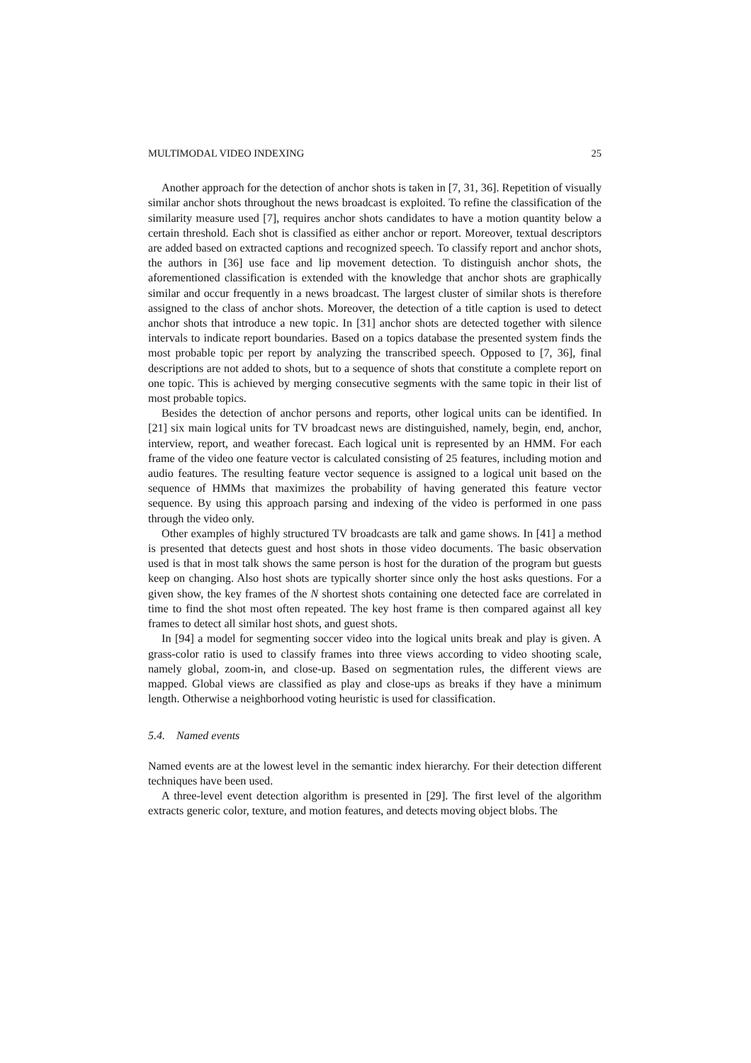MULTIMODAL VIDEO INDEXING 25
Another approach for the detection of anchor shots is taken in [7, 31, 36]. Repetition of visually similar anchor shots throughout the news broadcast is exploited. To refine the classification of the similarity measure used [7], requires anchor shots candidates to have a motion quantity below a certain threshold. Each shot is classified as either anchor or report. Moreover, textual descriptors are added based on extracted captions and recognized speech. To classify report and anchor shots, the authors in [36] use face and lip movement detection. To distinguish anchor shots, the aforementioned classification is extended with the knowledge that anchor shots are graphically similar and occur frequently in a news broadcast. The largest cluster of similar shots is therefore assigned to the class of anchor shots. Moreover, the detection of a title caption is used to detect anchor shots that introduce a new topic. In [31] anchor shots are detected together with silence intervals to indicate report boundaries. Based on a topics database the presented system finds the most probable topic per report by analyzing the transcribed speech. Opposed to [7, 36], final descriptions are not added to shots, but to a sequence of shots that constitute a complete report on one topic. This is achieved by merging consecutive segments with the same topic in their list of most probable topics.
Besides the detection of anchor persons and reports, other logical units can be identified. In [21] six main logical units for TV broadcast news are distinguished, namely, begin, end, anchor, interview, report, and weather forecast. Each logical unit is represented by an HMM. For each frame of the video one feature vector is calculated consisting of 25 features, including motion and audio features. The resulting feature vector sequence is assigned to a logical unit based on the sequence of HMMs that maximizes the probability of having generated this feature vector sequence. By using this approach parsing and indexing of the video is performed in one pass through the video only.
Other examples of highly structured TV broadcasts are talk and game shows. In [41] a method is presented that detects guest and host shots in those video documents. The basic observation used is that in most talk shows the same person is host for the duration of the program but guests keep on changing. Also host shots are typically shorter since only the host asks questions. For a given show, the key frames of the N shortest shots containing one detected face are correlated in time to find the shot most often repeated. The key host frame is then compared against all key frames to detect all similar host shots, and guest shots.
In [94] a model for segmenting soccer video into the logical units break and play is given. A grass-color ratio is used to classify frames into three views according to video shooting scale, namely global, zoom-in, and close-up. Based on segmentation rules, the different views are mapped. Global views are classified as play and close-ups as breaks if they have a minimum length. Otherwise a neighborhood voting heuristic is used for classification.
5.4. Named events
Named events are at the lowest level in the semantic index hierarchy. For their detection different techniques have been used.
A three-level event detection algorithm is presented in [29]. The first level of the algorithm extracts generic color, texture, and motion features, and detects moving object blobs. The